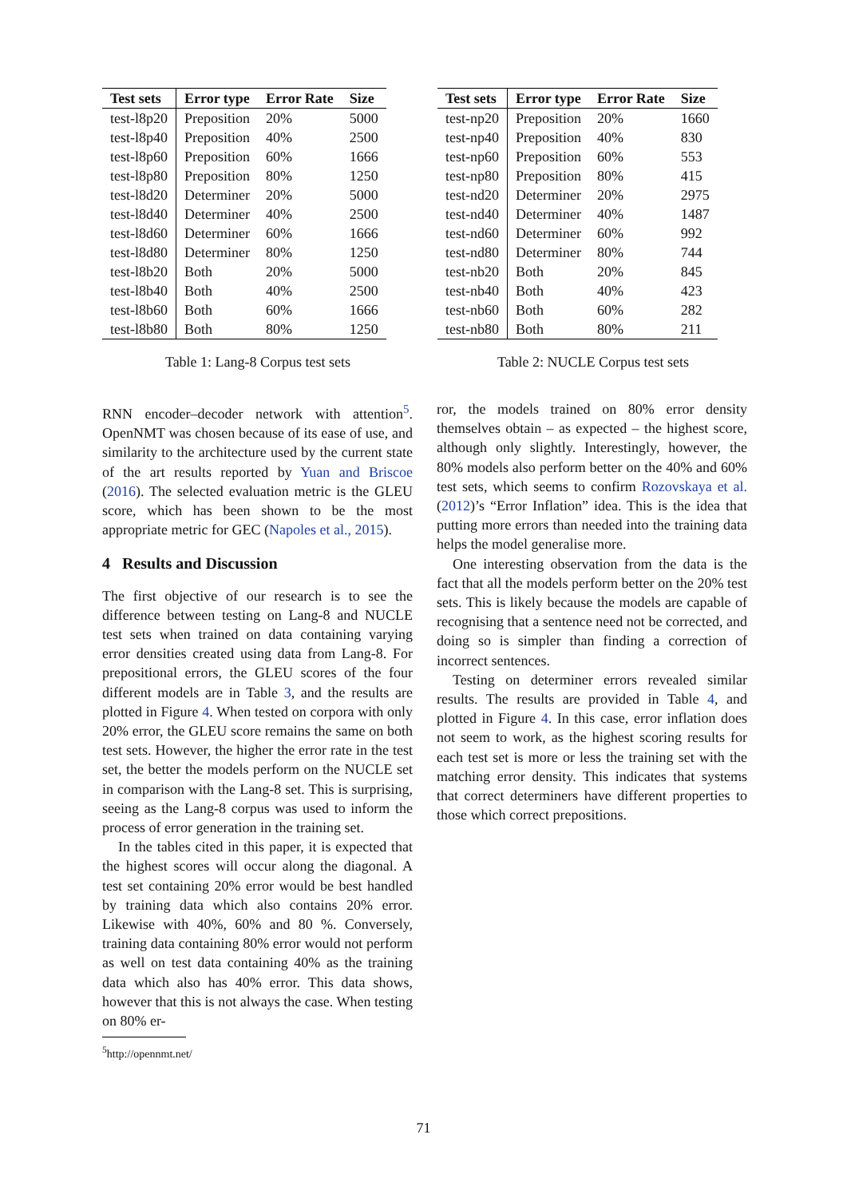| Test sets | Error type | Error Rate | Size |
| --- | --- | --- | --- |
| test-l8p20 | Preposition | 20% | 5000 |
| test-l8p40 | Preposition | 40% | 2500 |
| test-l8p60 | Preposition | 60% | 1666 |
| test-l8p80 | Preposition | 80% | 1250 |
| test-l8d20 | Determiner | 20% | 5000 |
| test-l8d40 | Determiner | 40% | 2500 |
| test-l8d60 | Determiner | 60% | 1666 |
| test-l8d80 | Determiner | 80% | 1250 |
| test-l8b20 | Both | 20% | 5000 |
| test-l8b40 | Both | 40% | 2500 |
| test-l8b60 | Both | 60% | 1666 |
| test-l8b80 | Both | 80% | 1250 |
Table 1: Lang-8 Corpus test sets
| Test sets | Error type | Error Rate | Size |
| --- | --- | --- | --- |
| test-np20 | Preposition | 20% | 1660 |
| test-np40 | Preposition | 40% | 830 |
| test-np60 | Preposition | 60% | 553 |
| test-np80 | Preposition | 80% | 415 |
| test-nd20 | Determiner | 20% | 2975 |
| test-nd40 | Determiner | 40% | 1487 |
| test-nd60 | Determiner | 60% | 992 |
| test-nd80 | Determiner | 80% | 744 |
| test-nb20 | Both | 20% | 845 |
| test-nb40 | Both | 40% | 423 |
| test-nb60 | Both | 60% | 282 |
| test-nb80 | Both | 80% | 211 |
Table 2: NUCLE Corpus test sets
RNN encoder–decoder network with attention<sup>5</sup>. OpenNMT was chosen because of its ease of use, and similarity to the architecture used by the current state of the art results reported by Yuan and Briscoe (2016). The selected evaluation metric is the GLEU score, which has been shown to be the most appropriate metric for GEC (Napoles et al., 2015).
4 Results and Discussion
The first objective of our research is to see the difference between testing on Lang-8 and NUCLE test sets when trained on data containing varying error densities created using data from Lang-8. For prepositional errors, the GLEU scores of the four different models are in Table 3, and the results are plotted in Figure 4. When tested on corpora with only 20% error, the GLEU score remains the same on both test sets. However, the higher the error rate in the test set, the better the models perform on the NUCLE set in comparison with the Lang-8 set. This is surprising, seeing as the Lang-8 corpus was used to inform the process of error generation in the training set.
In the tables cited in this paper, it is expected that the highest scores will occur along the diagonal. A test set containing 20% error would be best handled by training data which also contains 20% error. Likewise with 40%, 60% and 80 %. Conversely, training data containing 80% error would not perform as well on test data containing 40% as the training data which also has 40% error. This data shows, however that this is not always the case. When testing on 80% er-
<sup>5</sup> http://opennmt.net/
ror, the models trained on 80% error density themselves obtain – as expected – the highest score, although only slightly. Interestingly, however, the 80% models also perform better on the 40% and 60% test sets, which seems to confirm Rozovskaya et al. (2012)’s “Error Inflation” idea. This is the idea that putting more errors than needed into the training data helps the model generalise more.
One interesting observation from the data is the fact that all the models perform better on the 20% test sets. This is likely because the models are capable of recognising that a sentence need not be corrected, and doing so is simpler than finding a correction of incorrect sentences.
Testing on determiner errors revealed similar results. The results are provided in Table 4, and plotted in Figure 4. In this case, error inflation does not seem to work, as the highest scoring results for each test set is more or less the training set with the matching error density. This indicates that systems that correct determiners have different properties to those which correct prepositions.
71